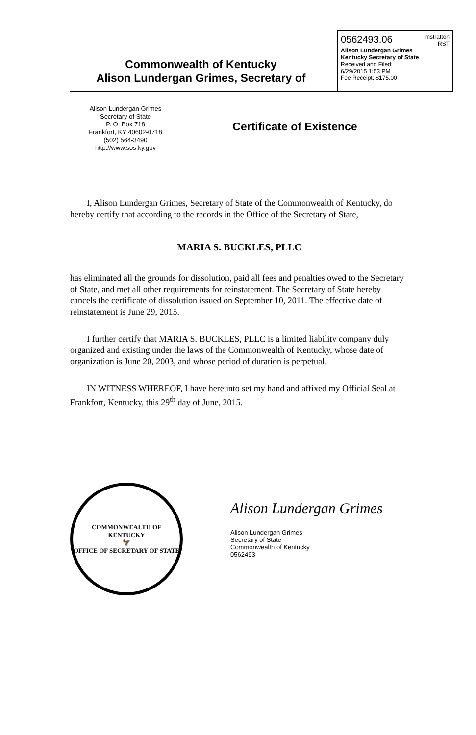0562493.06 mstratton
RST
Alison Lundergan Grimes
Kentucky Secretary of State
Received and Filed:
6/29/2015 1:53 PM
Fee Receipt: $175.00
Commonwealth of Kentucky
Alison Lundergan Grimes, Secretary of
Alison Lundergan Grimes
Secretary of State
P. O. Box 718
Frankfort, KY 40602-0718
(502) 564-3490
http://www.sos.ky.gov
Certificate of Existence
I, Alison Lundergan Grimes, Secretary of State of the Commonwealth of Kentucky, do hereby certify that according to the records in the Office of the Secretary of State,
MARIA S. BUCKLES, PLLC
has eliminated all the grounds for dissolution, paid all fees and penalties owed to the Secretary of State, and met all other requirements for reinstatement. The Secretary of State hereby cancels the certificate of dissolution issued on September 10, 2011. The effective date of reinstatement is June 29, 2015.
I further certify that MARIA S. BUCKLES, PLLC is a limited liability company duly organized and existing under the laws of the Commonwealth of Kentucky, whose date of organization is June 20, 2003, and whose period of duration is perpetual.
IN WITNESS WHEREOF, I have hereunto set my hand and affixed my Official Seal at Frankfort, Kentucky, this 29<sup>th</sup> day of June, 2015.
COMMONWEALTH OF KENTUCKY
🦅
OFFICE OF SECRETARY OF STATE
Alison Lundergan Grimes
Alison Lundergan Grimes
Secretary of State
Commonwealth of Kentucky
0562493